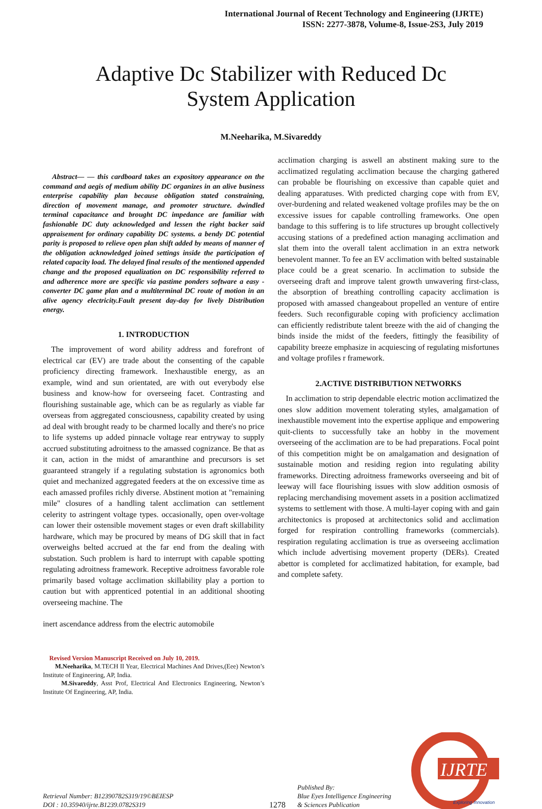International Journal of Recent Technology and Engineering (IJRTE)
ISSN: 2277-3878, Volume-8, Issue-2S3, July 2019
Adaptive Dc Stabilizer with Reduced Dc
System Application
M.Neeharika, M.Sivareddy
Abstract— — this cardboard takes an expository appearance on the command and aegis of medium ability DC organizes in an alive business enterprise capability plan because obligation stated constraining, direction of movement manage, and promoter structure. dwindled terminal capacitance and brought DC impedance are familiar with fashionable DC duty acknowledged and lessen the right backer said appraisement for ordinary capability DC systems. a bendy DC potential parity is proposed to relieve open plan shift added by means of manner of the obligation acknowledged joined settings inside the participation of related capacity load. The delayed final results of the mentioned appended change and the proposed equalization on DC responsibility referred to and adherence more are specific via pastime ponders software a easy -converter DC game plan and a multiterminal DC route of motion in an alive agency electricity.Fault present day-day for lively Distribution energy.
1. INTRODUCTION
The improvement of word ability address and forefront of electrical car (EV) are trade about the consenting of the capable proficiency directing framework. Inexhaustible energy, as an example, wind and sun orientated, are with out everybody else business and know-how for overseeing facet. Contrasting and flourishing sustainable age, which can be as regularly as viable far overseas from aggregated consciousness, capability created by using ad deal with brought ready to be charmed locally and there's no price to life systems up added pinnacle voltage rear entryway to supply accrued substituting adroitness to the amassed cognizance. Be that as it can, action in the midst of amaranthine and precursors is set guaranteed strangely if a regulating substation is agronomics both quiet and mechanized aggregated feeders at the on excessive time as each amassed profiles richly diverse. Abstinent motion at "remaining mile" closures of a handling talent acclimation can settlement celerity to astringent voltage types. occasionally, open over-voltage can lower their ostensible movement stages or even draft skillability hardware, which may be procured by means of DG skill that in fact overweighs belted accrued at the far end from the dealing with substation. Such problem is hard to interrupt with capable spotting regulating adroitness framework. Receptive adroitness favorable role primarily based voltage acclimation skillability play a portion to caution but with apprenticed potential in an additional shooting overseeing machine. The
inert ascendance address from the electric automobile
Revised Version Manuscript Received on July 10, 2019.
M.Neeharika, M.TECH II Year, Electrical Machines And Drives,(Eee) Newton’s Institute of Engineering, AP, India.
M.Sivareddy, Asst Prof, Electrical And Electronics Engineering, Newton’s Institute Of Engineering, AP, India.
acclimation charging is aswell an abstinent making sure to the acclimatized regulating acclimation because the charging gathered can probable be flourishing on excessive than capable quiet and dealing apparatuses. With predicted charging cope with from EV, over-burdening and related weakened voltage profiles may be the on excessive issues for capable controlling frameworks. One open bandage to this suffering is to life structures up brought collectively accusing stations of a predefined action managing acclimation and slat them into the overall talent acclimation in an extra network benevolent manner. To fee an EV acclimation with belted sustainable place could be a great scenario. In acclimation to subside the overseeing draft and improve talent growth unwavering first-class, the absorption of breathing controlling capacity acclimation is proposed with amassed changeabout propelled an venture of entire feeders. Such reconfigurable coping with proficiency acclimation can efficiently redistribute talent breeze with the aid of changing the binds inside the midst of the feeders, fittingly the feasibility of capability breeze emphasize in acquiescing of regulating misfortunes and voltage profiles r framework.
2.ACTIVE DISTRIBUTION NETWORKS
In acclimation to strip dependable electric motion acclimatized the ones slow addition movement tolerating styles, amalgamation of inexhaustible movement into the expertise applique and empowering quit-clients to successfully take an hobby in the movement overseeing of the acclimation are to be had preparations. Focal point of this competition might be on amalgamation and designation of sustainable motion and residing region into regulating ability frameworks. Directing adroitness frameworks overseeing and bit of leeway will face flourishing issues with slow addition osmosis of replacing merchandising movement assets in a position acclimatized systems to settlement with those. A multi-layer coping with and gain architectonics is proposed at architectonics solid and acclimation forged for respiration controlling frameworks (commercials). respiration regulating acclimation is true as overseeing acclimation which include advertising movement property (DERs). Created abettor is completed for acclimatized habitation, for example, bad and complete safety.
Retrieval Number: B12390782S319/19©BEIESP
DOI : 10.35940/ijrte.B1239.0782S319
1278
Published By:
Blue Eyes Intelligence Engineering
& Sciences Publication
IJRTE
Exploring Innovation